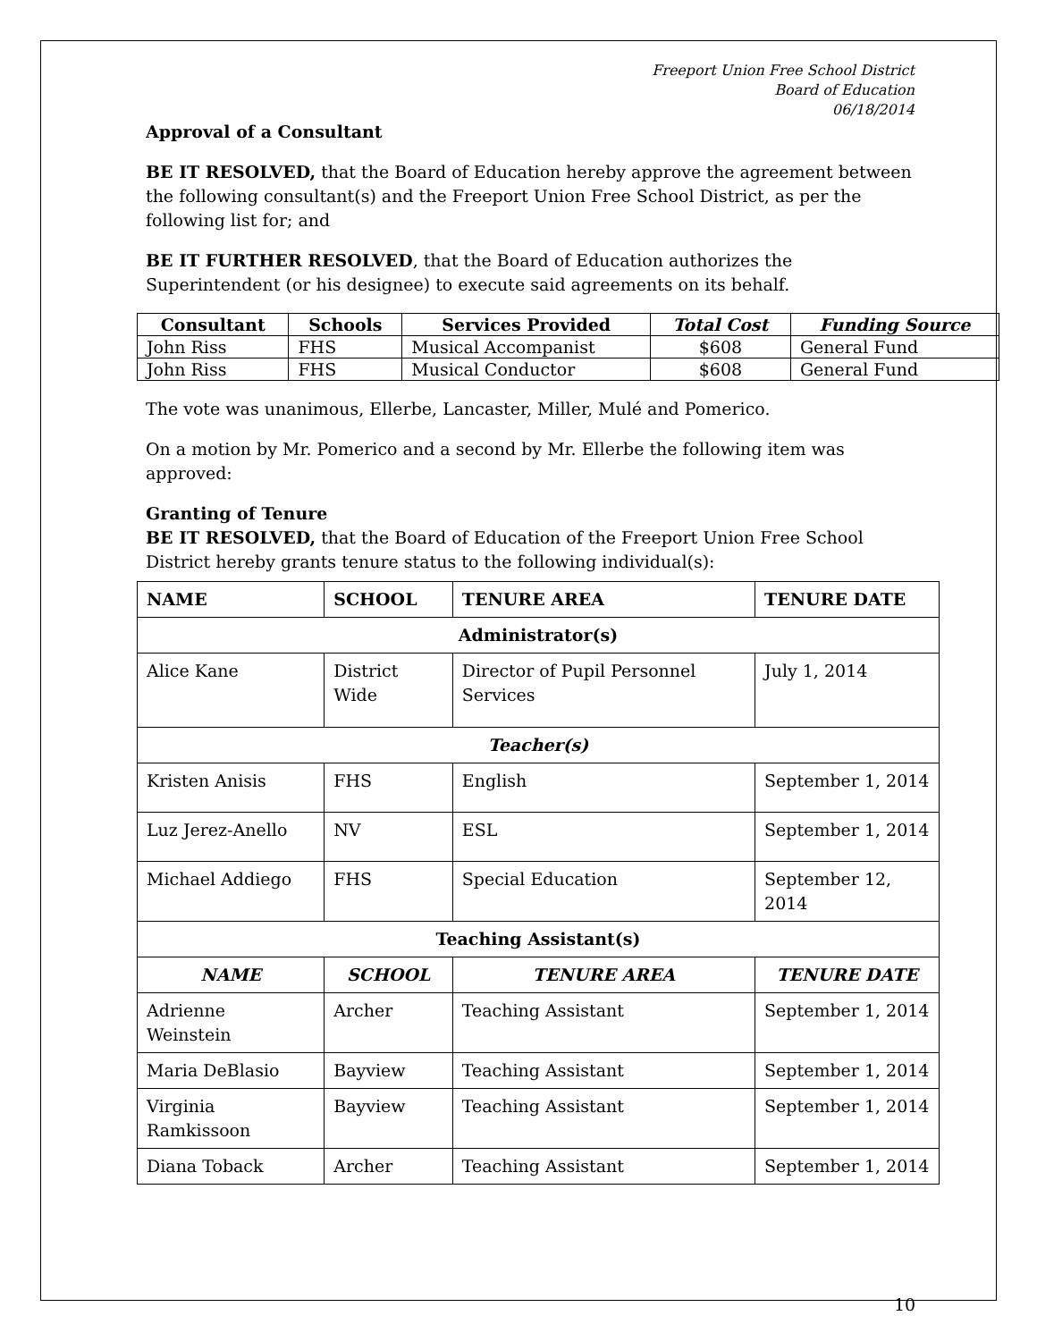Freeport Union Free School District
Board of Education
06/18/2014
Approval of a Consultant
BE IT RESOLVED, that the Board of Education hereby approve the agreement between the following consultant(s) and the Freeport Union Free School District, as per the following list for; and
BE IT FURTHER RESOLVED, that the Board of Education authorizes the Superintendent (or his designee) to execute said agreements on its behalf.
| Consultant | Schools | Services Provided | Total Cost | Funding Source |
| --- | --- | --- | --- | --- |
| John Riss | FHS | Musical Accompanist | $608 | General Fund |
| John Riss | FHS | Musical Conductor | $608 | General Fund |
The vote was unanimous, Ellerbe, Lancaster, Miller, Mulé and Pomerico.
On a motion by Mr. Pomerico and a second by Mr. Ellerbe the following item was approved:
Granting of Tenure
BE IT RESOLVED, that the Board of Education of the Freeport Union Free School District hereby grants tenure status to the following individual(s):
| NAME | SCHOOL | TENURE AREA | TENURE DATE |
| --- | --- | --- | --- |
| Administrator(s) | | | |
| Alice Kane | District Wide | Director of Pupil Personnel Services | July 1, 2014 |
| Teacher(s) | | | |
| Kristen Anisis | FHS | English | September 1, 2014 |
| Luz Jerez-Anello | NV | ESL | September 1, 2014 |
| Michael Addiego | FHS | Special Education | September 12, 2014 |
| Teaching Assistant(s) | | | |
| NAME | SCHOOL | TENURE AREA | TENURE DATE |
| Adrienne Weinstein | Archer | Teaching Assistant | September 1, 2014 |
| Maria DeBlasio | Bayview | Teaching Assistant | September 1, 2014 |
| Virginia Ramkissoon | Bayview | Teaching Assistant | September 1, 2014 |
| Diana Toback | Archer | Teaching Assistant | September 1, 2014 |
10